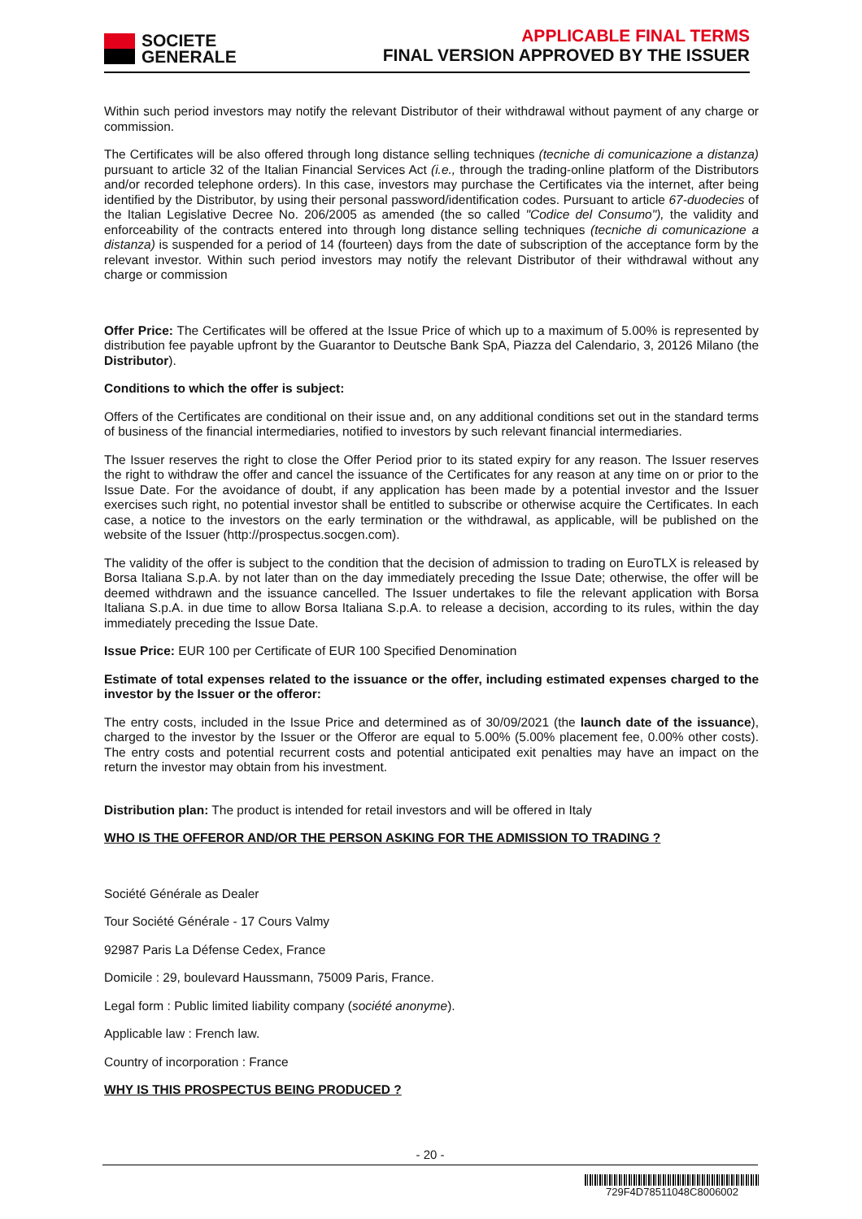SOCIETE
GENERALE
APPLICABLE FINAL TERMS
FINAL VERSION APPROVED BY THE ISSUER
Within such period investors may notify the relevant Distributor of their withdrawal without payment of any charge or commission.
The Certificates will be also offered through long distance selling techniques (tecniche di comunicazione a distanza) pursuant to article 32 of the Italian Financial Services Act (i.e., through the trading-online platform of the Distributors and/or recorded telephone orders). In this case, investors may purchase the Certificates via the internet, after being identified by the Distributor, by using their personal password/identification codes. Pursuant to article 67-duodecies of the Italian Legislative Decree No. 206/2005 as amended (the so called "Codice del Consumo"), the validity and enforceability of the contracts entered into through long distance selling techniques (tecniche di comunicazione a distanza) is suspended for a period of 14 (fourteen) days from the date of subscription of the acceptance form by the relevant investor. Within such period investors may notify the relevant Distributor of their withdrawal without any charge or commission
Offer Price: The Certificates will be offered at the Issue Price of which up to a maximum of 5.00% is represented by distribution fee payable upfront by the Guarantor to Deutsche Bank SpA, Piazza del Calendario, 3, 20126 Milano (the Distributor).
Conditions to which the offer is subject:
Offers of the Certificates are conditional on their issue and, on any additional conditions set out in the standard terms of business of the financial intermediaries, notified to investors by such relevant financial intermediaries.
The Issuer reserves the right to close the Offer Period prior to its stated expiry for any reason. The Issuer reserves the right to withdraw the offer and cancel the issuance of the Certificates for any reason at any time on or prior to the Issue Date. For the avoidance of doubt, if any application has been made by a potential investor and the Issuer exercises such right, no potential investor shall be entitled to subscribe or otherwise acquire the Certificates. In each case, a notice to the investors on the early termination or the withdrawal, as applicable, will be published on the website of the Issuer (http://prospectus.socgen.com).
The validity of the offer is subject to the condition that the decision of admission to trading on EuroTLX is released by Borsa Italiana S.p.A. by not later than on the day immediately preceding the Issue Date; otherwise, the offer will be deemed withdrawn and the issuance cancelled. The Issuer undertakes to file the relevant application with Borsa Italiana S.p.A. in due time to allow Borsa Italiana S.p.A. to release a decision, according to its rules, within the day immediately preceding the Issue Date.
Issue Price: EUR 100 per Certificate of EUR 100 Specified Denomination
Estimate of total expenses related to the issuance or the offer, including estimated expenses charged to the investor by the Issuer or the offeror:
The entry costs, included in the Issue Price and determined as of 30/09/2021 (the launch date of the issuance), charged to the investor by the Issuer or the Offeror are equal to 5.00% (5.00% placement fee, 0.00% other costs). The entry costs and potential recurrent costs and potential anticipated exit penalties may have an impact on the return the investor may obtain from his investment.
Distribution plan: The product is intended for retail investors and will be offered in Italy
WHO IS THE OFFEROR AND/OR THE PERSON ASKING FOR THE ADMISSION TO TRADING ?
Société Générale as Dealer
Tour Société Générale - 17 Cours Valmy
92987 Paris La Défense Cedex, France
Domicile : 29, boulevard Haussmann, 75009 Paris, France.
Legal form : Public limited liability company (société anonyme).
Applicable law : French law.
Country of incorporation : France
WHY IS THIS PROSPECTUS BEING PRODUCED ?
- 20 -
729F4D78511048C8006002